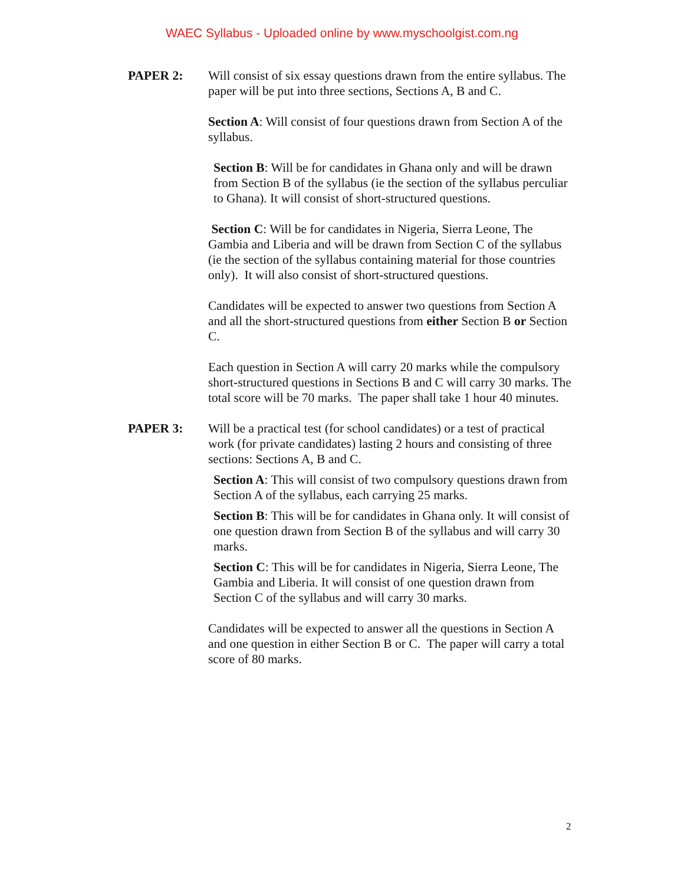WAEC Syllabus - Uploaded online by www.myschoolgist.com.ng
PAPER 2: Will consist of six essay questions drawn from the entire syllabus. The paper will be put into three sections, Sections A, B and C.
Section A: Will consist of four questions drawn from Section A of the syllabus.
Section B: Will be for candidates in Ghana only and will be drawn from Section B of the syllabus (ie the section of the syllabus perculiar to Ghana). It will consist of short-structured questions.
Section C: Will be for candidates in Nigeria, Sierra Leone, The Gambia and Liberia and will be drawn from Section C of the syllabus (ie the section of the syllabus containing material for those countries only). It will also consist of short-structured questions.
Candidates will be expected to answer two questions from Section A and all the short-structured questions from either Section B or Section C.
Each question in Section A will carry 20 marks while the compulsory short-structured questions in Sections B and C will carry 30 marks. The total score will be 70 marks. The paper shall take 1 hour 40 minutes.
PAPER 3: Will be a practical test (for school candidates) or a test of practical work (for private candidates) lasting 2 hours and consisting of three sections: Sections A, B and C.
Section A: This will consist of two compulsory questions drawn from Section A of the syllabus, each carrying 25 marks.
Section B: This will be for candidates in Ghana only. It will consist of one question drawn from Section B of the syllabus and will carry 30 marks.
Section C: This will be for candidates in Nigeria, Sierra Leone, The Gambia and Liberia. It will consist of one question drawn from Section C of the syllabus and will carry 30 marks.
Candidates will be expected to answer all the questions in Section A and one question in either Section B or C. The paper will carry a total score of 80 marks.
2